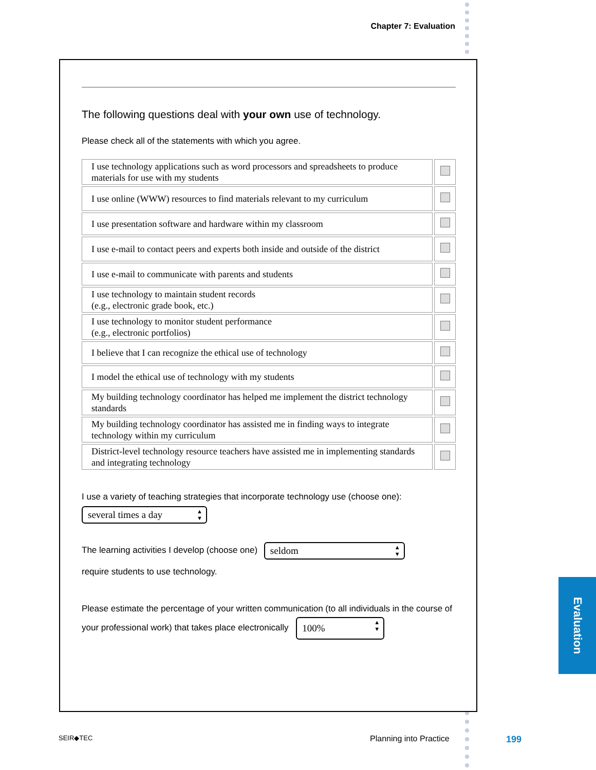Chapter 7: Evaluation
The following questions deal with your own use of technology.
Please check all of the statements with which you agree.
| I use technology applications such as word processors and spreadsheets to produce materials for use with my students | |
| I use online (WWW) resources to find materials relevant to my curriculum | |
| I use presentation software and hardware within my classroom | |
| I use e-mail to contact peers and experts both inside and outside of the district | |
| I use e-mail to communicate with parents and students | |
| I use technology to maintain student records (e.g., electronic grade book, etc.) | |
| I use technology to monitor student performance (e.g., electronic portfolios) | |
| I believe that I can recognize the ethical use of technology | |
| I model the ethical use of technology with my students | |
| My building technology coordinator has helped me implement the district technology standards | |
| My building technology coordinator has assisted me in finding ways to integrate technology within my curriculum | |
| District-level technology resource teachers have assisted me in implementing standards and integrating technology | |
I use a variety of teaching strategies that incorporate technology use (choose one):
several times a day
The learning activities I develop (choose one) seldom
require students to use technology.
Please estimate the percentage of your written communication (to all individuals in the course of your professional work) that takes place electronically 100%
Evaluation
SEIR◆TEC Planning into Practice 199